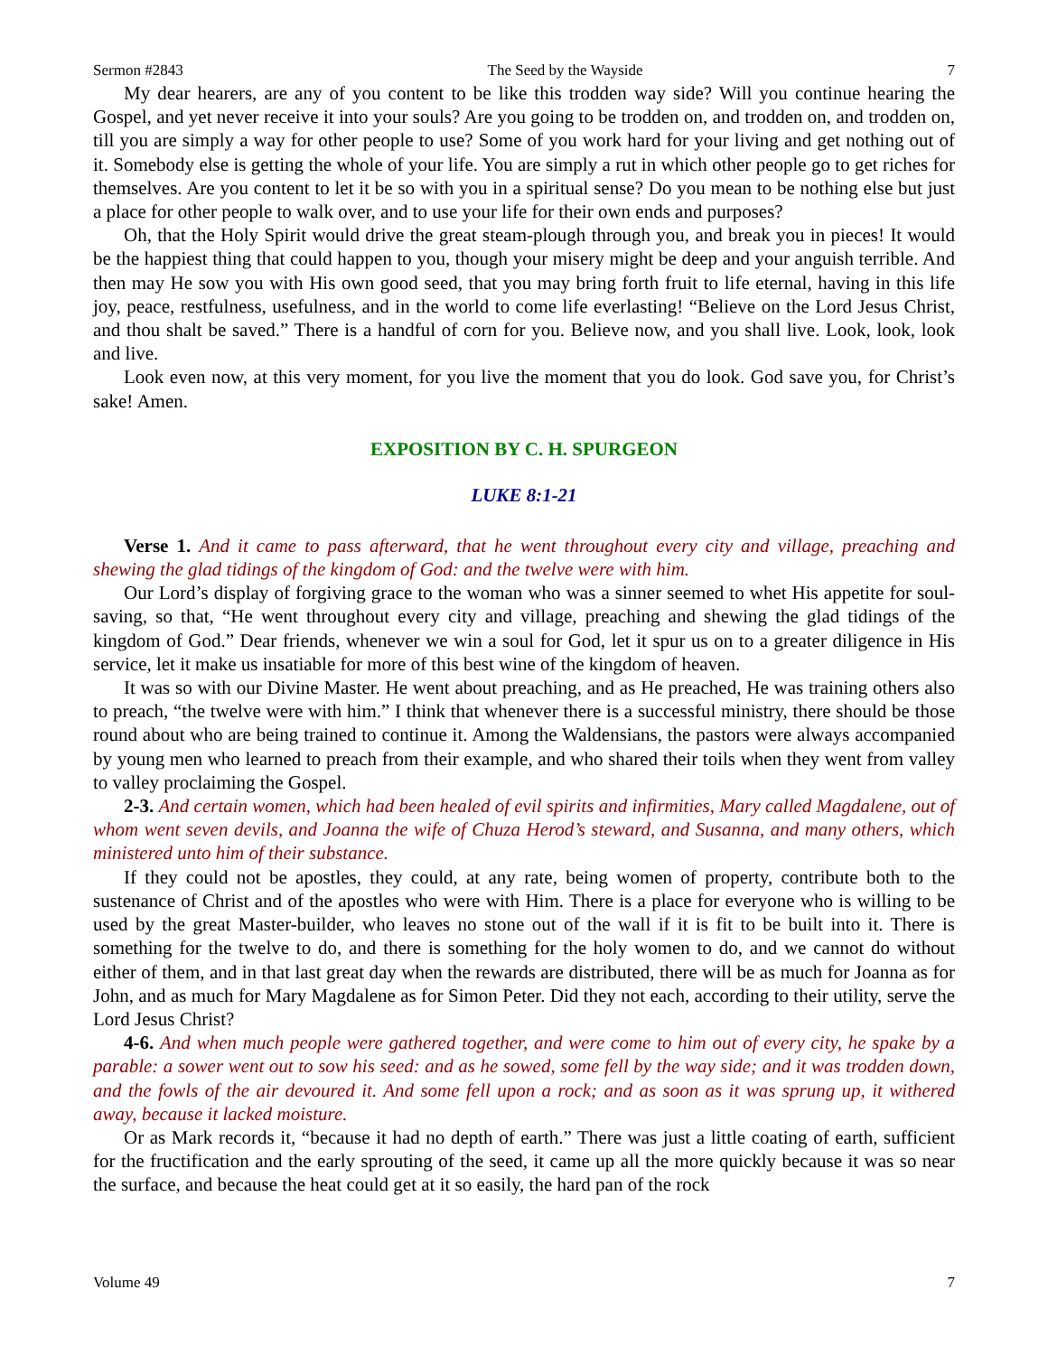Sermon #2843 The Seed by the Wayside 7
My dear hearers, are any of you content to be like this trodden way side? Will you continue hearing the Gospel, and yet never receive it into your souls? Are you going to be trodden on, and trodden on, and trodden on, till you are simply a way for other people to use? Some of you work hard for your living and get nothing out of it. Somebody else is getting the whole of your life. You are simply a rut in which other people go to get riches for themselves. Are you content to let it be so with you in a spiritual sense? Do you mean to be nothing else but just a place for other people to walk over, and to use your life for their own ends and purposes?
Oh, that the Holy Spirit would drive the great steam-plough through you, and break you in pieces! It would be the happiest thing that could happen to you, though your misery might be deep and your anguish terrible. And then may He sow you with His own good seed, that you may bring forth fruit to life eternal, having in this life joy, peace, restfulness, usefulness, and in the world to come life everlasting! “Believe on the Lord Jesus Christ, and thou shalt be saved.” There is a handful of corn for you. Believe now, and you shall live. Look, look, look and live.
Look even now, at this very moment, for you live the moment that you do look. God save you, for Christ’s sake! Amen.
EXPOSITION BY C. H. SPURGEON
LUKE 8:1-21
Verse 1. And it came to pass afterward, that he went throughout every city and village, preaching and shewing the glad tidings of the kingdom of God: and the twelve were with him.
Our Lord’s display of forgiving grace to the woman who was a sinner seemed to whet His appetite for soul-saving, so that, “He went throughout every city and village, preaching and shewing the glad tidings of the kingdom of God.” Dear friends, whenever we win a soul for God, let it spur us on to a greater diligence in His service, let it make us insatiable for more of this best wine of the kingdom of heaven.
It was so with our Divine Master. He went about preaching, and as He preached, He was training others also to preach, “the twelve were with him.” I think that whenever there is a successful ministry, there should be those round about who are being trained to continue it. Among the Waldensians, the pastors were always accompanied by young men who learned to preach from their example, and who shared their toils when they went from valley to valley proclaiming the Gospel.
2-3. And certain women, which had been healed of evil spirits and infirmities, Mary called Magdalene, out of whom went seven devils, and Joanna the wife of Chuza Herod’s steward, and Susanna, and many others, which ministered unto him of their substance.
If they could not be apostles, they could, at any rate, being women of property, contribute both to the sustenance of Christ and of the apostles who were with Him. There is a place for everyone who is willing to be used by the great Master-builder, who leaves no stone out of the wall if it is fit to be built into it. There is something for the twelve to do, and there is something for the holy women to do, and we cannot do without either of them, and in that last great day when the rewards are distributed, there will be as much for Joanna as for John, and as much for Mary Magdalene as for Simon Peter. Did they not each, according to their utility, serve the Lord Jesus Christ?
4-6. And when much people were gathered together, and were come to him out of every city, he spake by a parable: a sower went out to sow his seed: and as he sowed, some fell by the way side; and it was trodden down, and the fowls of the air devoured it. And some fell upon a rock; and as soon as it was sprung up, it withered away, because it lacked moisture.
Or as Mark records it, “because it had no depth of earth.” There was just a little coating of earth, sufficient for the fructification and the early sprouting of the seed, it came up all the more quickly because it was so near the surface, and because the heat could get at it so easily, the hard pan of the rock
Volume 49 7